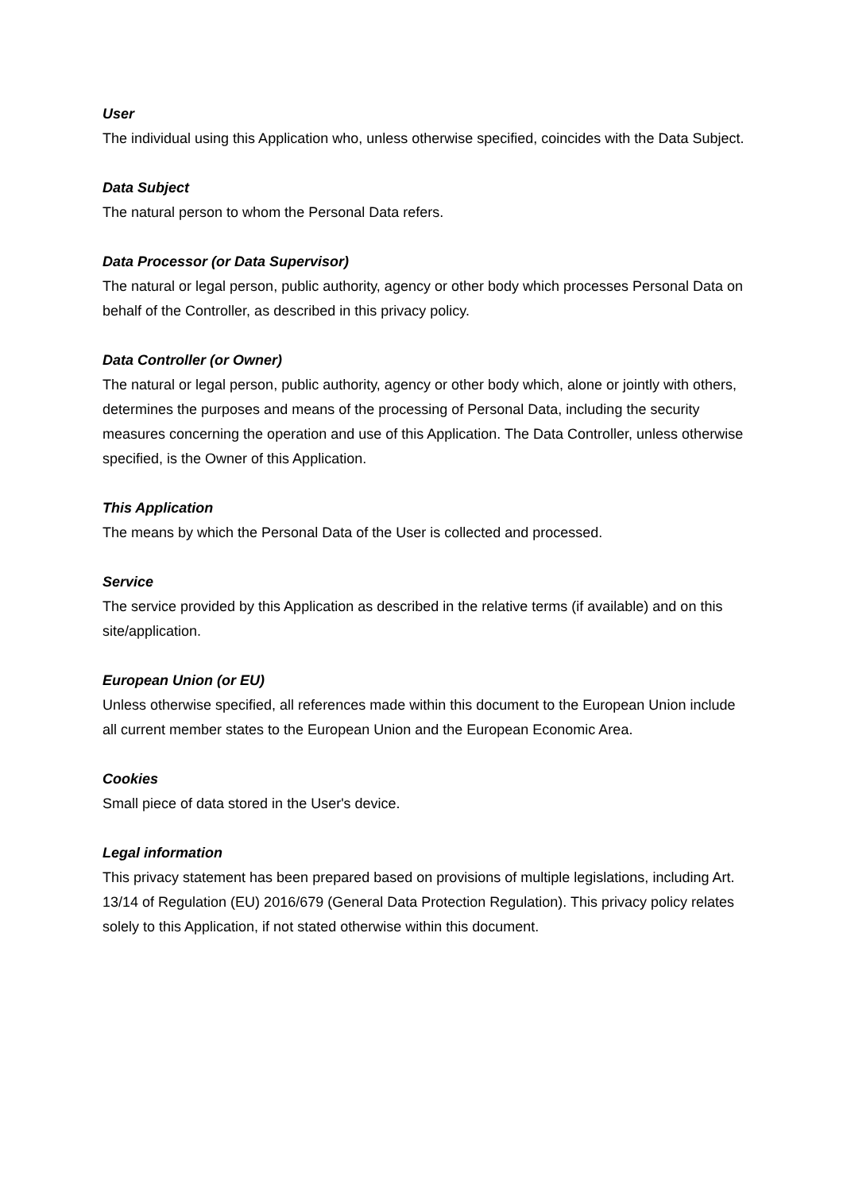User
The individual using this Application who, unless otherwise specified, coincides with the Data Subject.
Data Subject
The natural person to whom the Personal Data refers.
Data Processor (or Data Supervisor)
The natural or legal person, public authority, agency or other body which processes Personal Data on behalf of the Controller, as described in this privacy policy.
Data Controller (or Owner)
The natural or legal person, public authority, agency or other body which, alone or jointly with others, determines the purposes and means of the processing of Personal Data, including the security measures concerning the operation and use of this Application. The Data Controller, unless otherwise specified, is the Owner of this Application.
This Application
The means by which the Personal Data of the User is collected and processed.
Service
The service provided by this Application as described in the relative terms (if available) and on this site/application.
European Union (or EU)
Unless otherwise specified, all references made within this document to the European Union include all current member states to the European Union and the European Economic Area.
Cookies
Small piece of data stored in the User's device.
Legal information
This privacy statement has been prepared based on provisions of multiple legislations, including Art. 13/14 of Regulation (EU) 2016/679 (General Data Protection Regulation). This privacy policy relates solely to this Application, if not stated otherwise within this document.